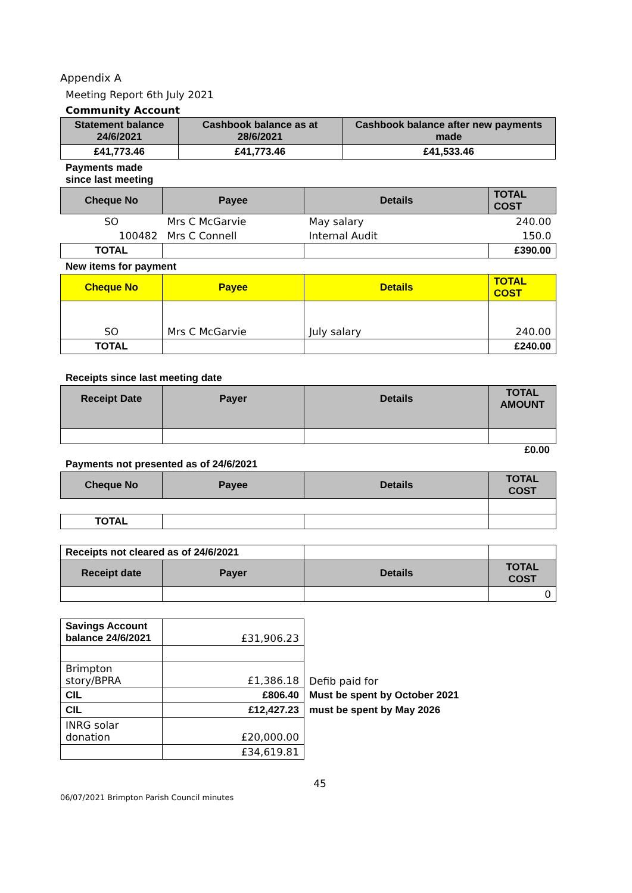Appendix A
Meeting Report 6th July 2021
Community Account
| Statement balance 24/6/2021 | Cashbook balance as at 28/6/2021 | Cashbook balance after new payments made |
| --- | --- | --- |
| £41,773.46 | £41,773.46 | £41,533.46 |
Payments made since last meeting
| Cheque No | Payee | Details | TOTAL COST |
| --- | --- | --- | --- |
| SO | Mrs C McGarvie | May salary | 240.00 |
| 100482 | Mrs C Connell | Internal Audit | 150.0 |
| TOTAL | | | £390.00 |
New items for payment
| Cheque No | Payee | Details | TOTAL COST |
| --- | --- | --- | --- |
| SO | Mrs C McGarvie | July salary | 240.00 |
| TOTAL | | | £240.00 |
Receipts since last meeting date
| Receipt Date | Payer | Details | TOTAL AMOUNT |
| --- | --- | --- | --- |
£0.00
Payments not presented as of 24/6/2021
| Cheque No | Payee | Details | TOTAL COST |
| --- | --- | --- | --- |
| TOTAL | | | |
| Receipts not cleared as of 24/6/2021 | | | |
| Receipt date | Payer | Details | TOTAL COST |
| | | | 0 |
| Savings Account balance 24/6/2021 | £31,906.23 | |
| Brimpton story/BPRA | £1,386.18 | Defib paid for |
| CIL | £806.40 | Must be spent by October 2021 |
| CIL | £12,427.23 | must be spent by May 2026 |
| INRG solar donation | £20,000.00 | |
| | £34,619.81 | |
45
06/07/2021 Brimpton Parish Council minutes